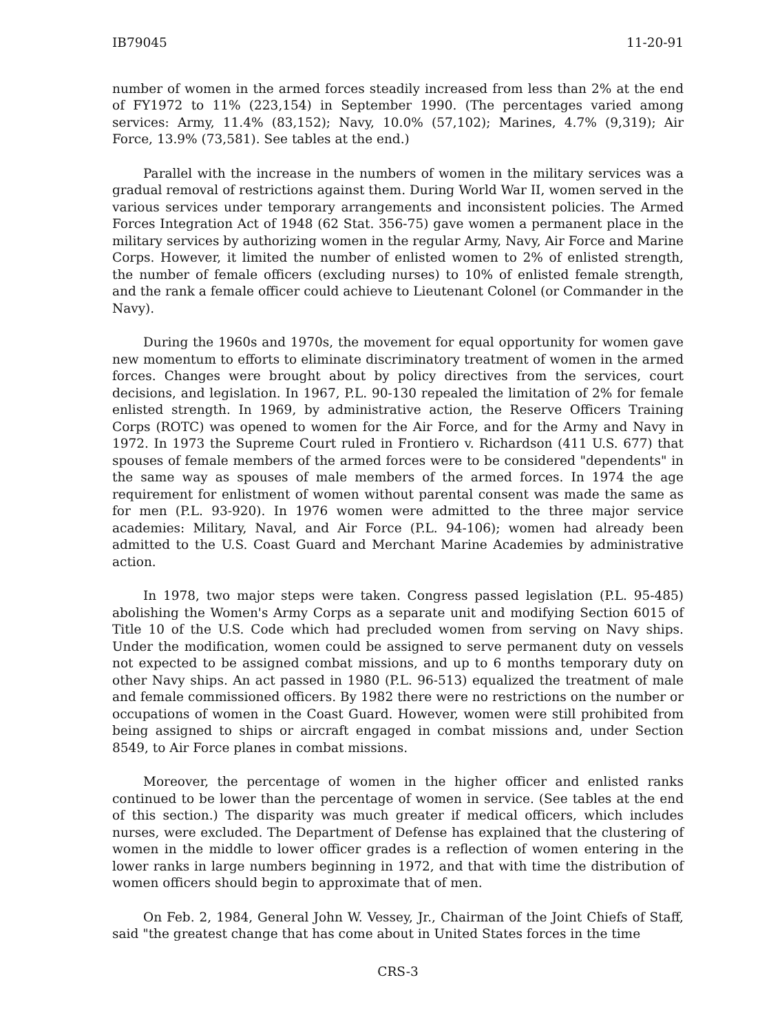IB79045 11-20-91
number of women in the armed forces steadily increased from less than 2% at the end of FY1972 to 11% (223,154) in September 1990. (The percentages varied among services: Army, 11.4% (83,152); Navy, 10.0% (57,102); Marines, 4.7% (9,319); Air Force, 13.9% (73,581). See tables at the end.)
Parallel with the increase in the numbers of women in the military services was a gradual removal of restrictions against them. During World War II, women served in the various services under temporary arrangements and inconsistent policies. The Armed Forces Integration Act of 1948 (62 Stat. 356-75) gave women a permanent place in the military services by authorizing women in the regular Army, Navy, Air Force and Marine Corps. However, it limited the number of enlisted women to 2% of enlisted strength, the number of female officers (excluding nurses) to 10% of enlisted female strength, and the rank a female officer could achieve to Lieutenant Colonel (or Commander in the Navy).
During the 1960s and 1970s, the movement for equal opportunity for women gave new momentum to efforts to eliminate discriminatory treatment of women in the armed forces. Changes were brought about by policy directives from the services, court decisions, and legislation. In 1967, P.L. 90-130 repealed the limitation of 2% for female enlisted strength. In 1969, by administrative action, the Reserve Officers Training Corps (ROTC) was opened to women for the Air Force, and for the Army and Navy in 1972. In 1973 the Supreme Court ruled in Frontiero v. Richardson (411 U.S. 677) that spouses of female members of the armed forces were to be considered "dependents" in the same way as spouses of male members of the armed forces. In 1974 the age requirement for enlistment of women without parental consent was made the same as for men (P.L. 93-920). In 1976 women were admitted to the three major service academies: Military, Naval, and Air Force (P.L. 94-106); women had already been admitted to the U.S. Coast Guard and Merchant Marine Academies by administrative action.
In 1978, two major steps were taken. Congress passed legislation (P.L. 95-485) abolishing the Women's Army Corps as a separate unit and modifying Section 6015 of Title 10 of the U.S. Code which had precluded women from serving on Navy ships. Under the modification, women could be assigned to serve permanent duty on vessels not expected to be assigned combat missions, and up to 6 months temporary duty on other Navy ships. An act passed in 1980 (P.L. 96-513) equalized the treatment of male and female commissioned officers. By 1982 there were no restrictions on the number or occupations of women in the Coast Guard. However, women were still prohibited from being assigned to ships or aircraft engaged in combat missions and, under Section 8549, to Air Force planes in combat missions.
Moreover, the percentage of women in the higher officer and enlisted ranks continued to be lower than the percentage of women in service. (See tables at the end of this section.) The disparity was much greater if medical officers, which includes nurses, were excluded. The Department of Defense has explained that the clustering of women in the middle to lower officer grades is a reflection of women entering in the lower ranks in large numbers beginning in 1972, and that with time the distribution of women officers should begin to approximate that of men.
On Feb. 2, 1984, General John W. Vessey, Jr., Chairman of the Joint Chiefs of Staff, said "the greatest change that has come about in United States forces in the time
CRS-3